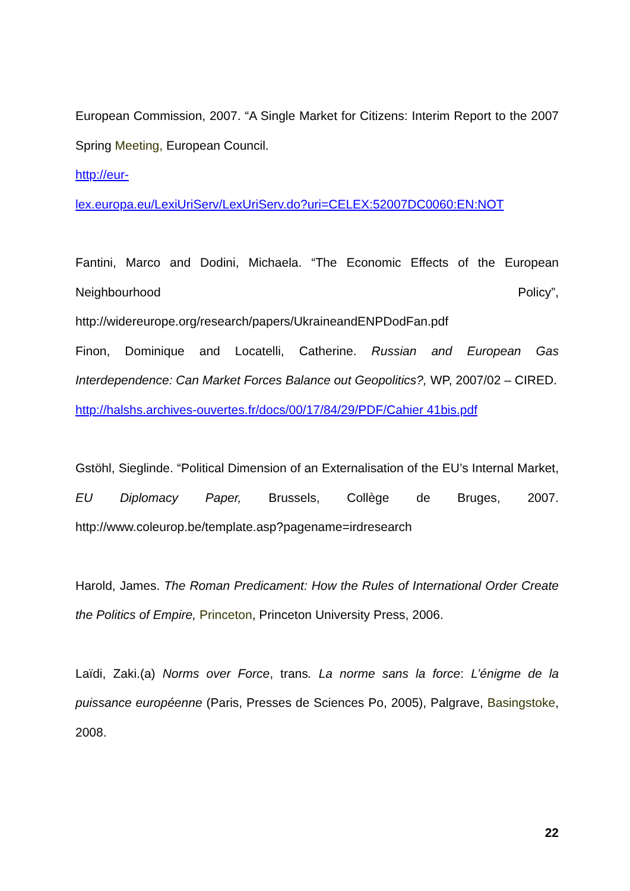European Commission, 2007. “A Single Market for Citizens: Interim Report to the 2007 Spring Meeting, European Council.
http://eur-
lex.europa.eu/LexiUriServ/LexUriServ.do?uri=CELEX:52007DC0060:EN:NOT
Fantini, Marco and Dodini, Michaela. “The Economic Effects of the European Neighbourhood Policy”, http://widereurope.org/research/papers/UkraineandENPDodFan.pdf
Finon, Dominique and Locatelli, Catherine. Russian and European Gas Interdependence: Can Market Forces Balance out Geopolitics?, WP, 2007/02 – CIRED.
http://halshs.archives-ouvertes.fr/docs/00/17/84/29/PDF/Cahier 41bis.pdf
Gstöhl, Sieglinde. “Political Dimension of an Externalisation of the EU’s Internal Market, EU Diplomacy Paper, Brussels, Collège de Bruges, 2007. http://www.coleurop.be/template.asp?pagename=irdresearch
Harold, James. The Roman Predicament: How the Rules of International Order Create the Politics of Empire, Princeton, Princeton University Press, 2006.
Laïdi, Zaki.(a) Norms over Force, trans. La norme sans la force: L’énigme de la puissance européenne (Paris, Presses de Sciences Po, 2005), Palgrave, Basingstoke, 2008.
22